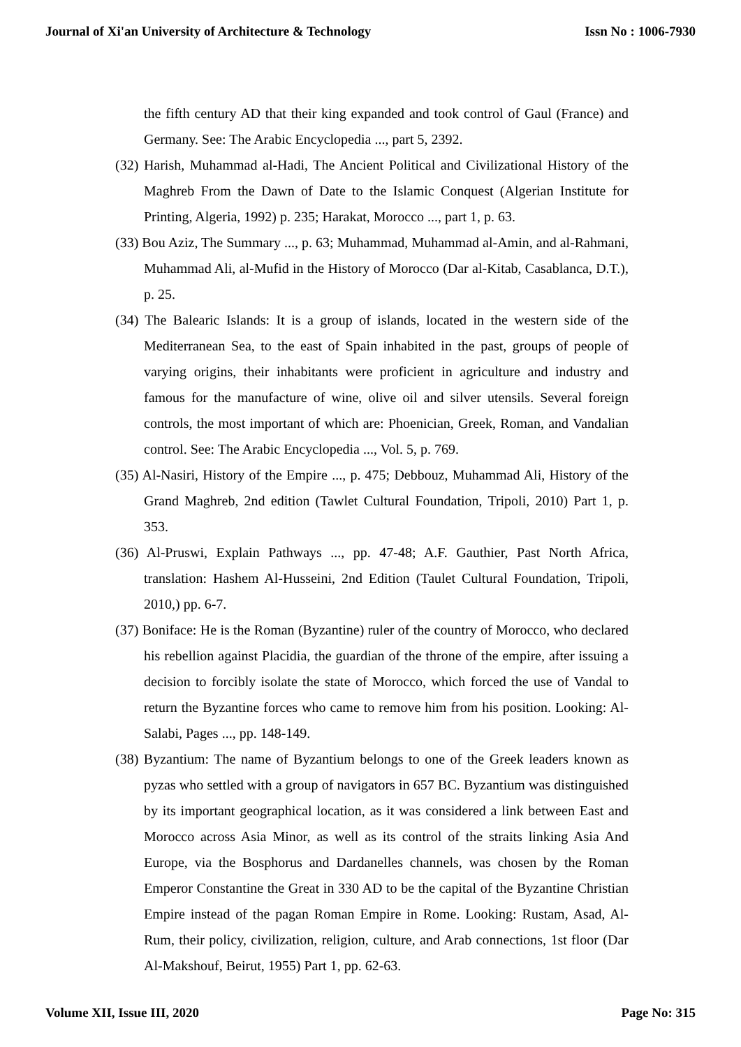Journal of Xi'an University of Architecture & Technology Issn No : 1006-7930
the fifth century AD that their king expanded and took control of Gaul (France) and Germany. See: The Arabic Encyclopedia ..., part 5, 2392.
(32) Harish, Muhammad al-Hadi, The Ancient Political and Civilizational History of the Maghreb From the Dawn of Date to the Islamic Conquest (Algerian Institute for Printing, Algeria, 1992) p. 235; Harakat, Morocco ..., part 1, p. 63.
(33) Bou Aziz, The Summary ..., p. 63; Muhammad, Muhammad al-Amin, and al-Rahmani, Muhammad Ali, al-Mufid in the History of Morocco (Dar al-Kitab, Casablanca, D.T.), p. 25.
(34) The Balearic Islands: It is a group of islands, located in the western side of the Mediterranean Sea, to the east of Spain inhabited in the past, groups of people of varying origins, their inhabitants were proficient in agriculture and industry and famous for the manufacture of wine, olive oil and silver utensils. Several foreign controls, the most important of which are: Phoenician, Greek, Roman, and Vandalian control. See: The Arabic Encyclopedia ..., Vol. 5, p. 769.
(35) Al-Nasiri, History of the Empire ..., p. 475; Debbouz, Muhammad Ali, History of the Grand Maghreb, 2nd edition (Tawlet Cultural Foundation, Tripoli, 2010) Part 1, p. 353.
(36) Al-Pruswi, Explain Pathways ..., pp. 47-48; A.F. Gauthier, Past North Africa, translation: Hashem Al-Husseini, 2nd Edition (Taulet Cultural Foundation, Tripoli, 2010,) pp. 6-7.
(37) Boniface: He is the Roman (Byzantine) ruler of the country of Morocco, who declared his rebellion against Placidia, the guardian of the throne of the empire, after issuing a decision to forcibly isolate the state of Morocco, which forced the use of Vandal to return the Byzantine forces who came to remove him from his position. Looking: Al-Salabi, Pages ..., pp. 148-149.
(38) Byzantium: The name of Byzantium belongs to one of the Greek leaders known as pyzas who settled with a group of navigators in 657 BC. Byzantium was distinguished by its important geographical location, as it was considered a link between East and Morocco across Asia Minor, as well as its control of the straits linking Asia And Europe, via the Bosphorus and Dardanelles channels, was chosen by the Roman Emperor Constantine the Great in 330 AD to be the capital of the Byzantine Christian Empire instead of the pagan Roman Empire in Rome. Looking: Rustam, Asad, Al-Rum, their policy, civilization, religion, culture, and Arab connections, 1st floor (Dar Al-Makshouf, Beirut, 1955) Part 1, pp. 62-63.
Volume XII, Issue III, 2020 Page No: 315